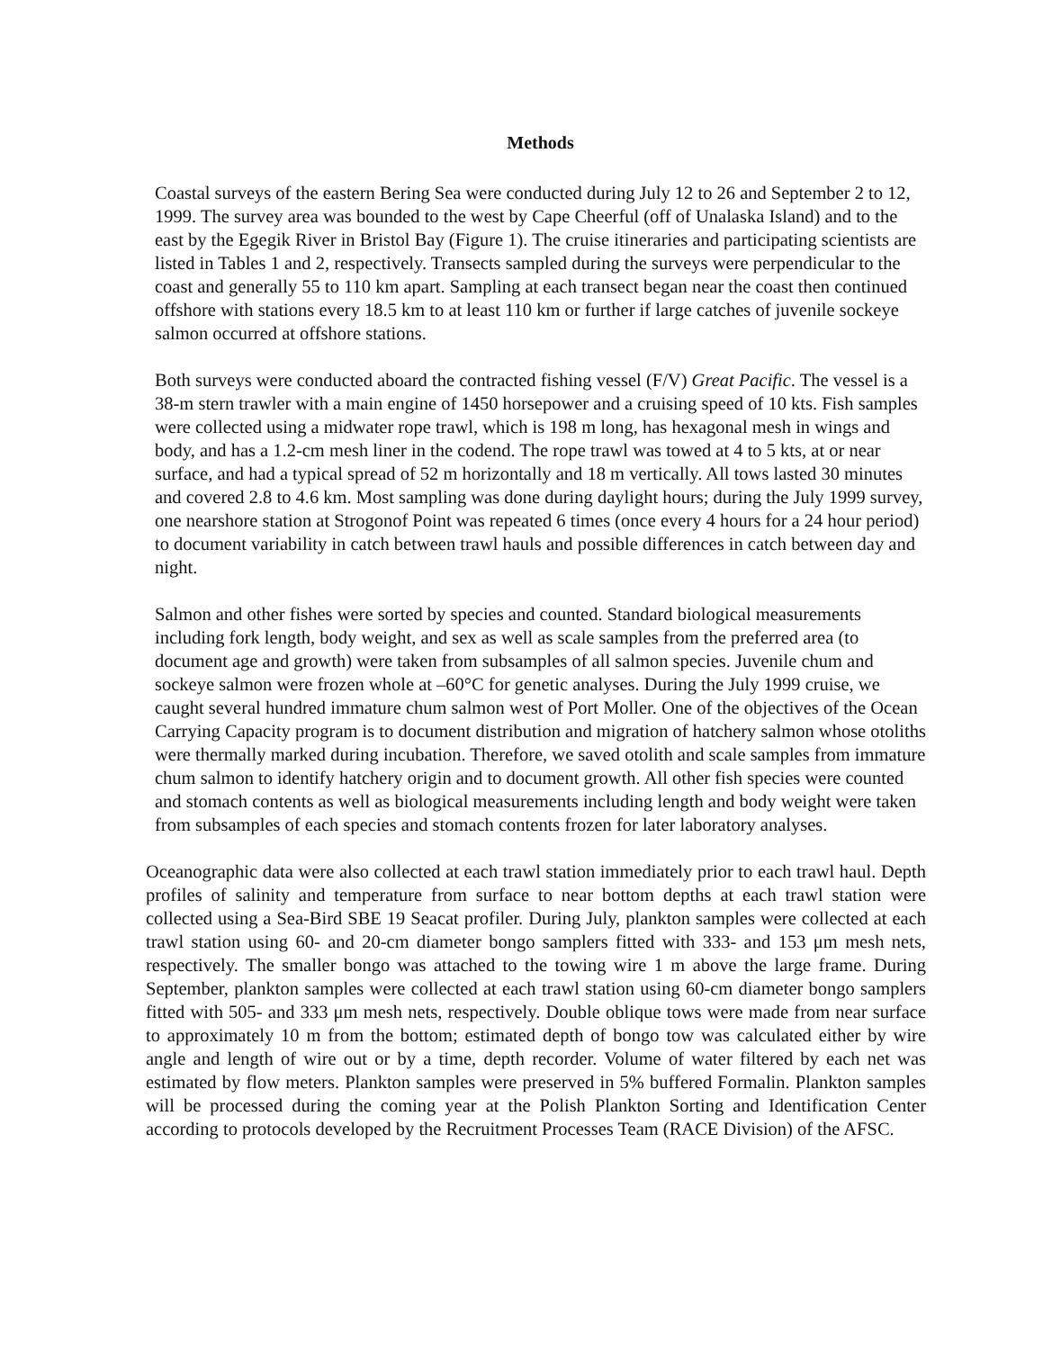Methods
Coastal surveys of the eastern Bering Sea were conducted during July 12 to 26 and September 2 to 12, 1999. The survey area was bounded to the west by Cape Cheerful (off of Unalaska Island) and to the east by the Egegik River in Bristol Bay (Figure 1). The cruise itineraries and participating scientists are listed in Tables 1 and 2, respectively. Transects sampled during the surveys were perpendicular to the coast and generally 55 to 110 km apart. Sampling at each transect began near the coast then continued offshore with stations every 18.5 km to at least 110 km or further if large catches of juvenile sockeye salmon occurred at offshore stations.
Both surveys were conducted aboard the contracted fishing vessel (F/V) Great Pacific. The vessel is a 38-m stern trawler with a main engine of 1450 horsepower and a cruising speed of 10 kts. Fish samples were collected using a midwater rope trawl, which is 198 m long, has hexagonal mesh in wings and body, and has a 1.2-cm mesh liner in the codend. The rope trawl was towed at 4 to 5 kts, at or near surface, and had a typical spread of 52 m horizontally and 18 m vertically. All tows lasted 30 minutes and covered 2.8 to 4.6 km. Most sampling was done during daylight hours; during the July 1999 survey, one nearshore station at Strogonof Point was repeated 6 times (once every 4 hours for a 24 hour period) to document variability in catch between trawl hauls and possible differences in catch between day and night.
Salmon and other fishes were sorted by species and counted. Standard biological measurements including fork length, body weight, and sex as well as scale samples from the preferred area (to document age and growth) were taken from subsamples of all salmon species. Juvenile chum and sockeye salmon were frozen whole at –60°C for genetic analyses. During the July 1999 cruise, we caught several hundred immature chum salmon west of Port Moller. One of the objectives of the Ocean Carrying Capacity program is to document distribution and migration of hatchery salmon whose otoliths were thermally marked during incubation. Therefore, we saved otolith and scale samples from immature chum salmon to identify hatchery origin and to document growth. All other fish species were counted and stomach contents as well as biological measurements including length and body weight were taken from subsamples of each species and stomach contents frozen for later laboratory analyses.
Oceanographic data were also collected at each trawl station immediately prior to each trawl haul. Depth profiles of salinity and temperature from surface to near bottom depths at each trawl station were collected using a Sea-Bird SBE 19 Seacat profiler. During July, plankton samples were collected at each trawl station using 60- and 20-cm diameter bongo samplers fitted with 333- and 153 μm mesh nets, respectively. The smaller bongo was attached to the towing wire 1 m above the large frame. During September, plankton samples were collected at each trawl station using 60-cm diameter bongo samplers fitted with 505- and 333 μm mesh nets, respectively. Double oblique tows were made from near surface to approximately 10 m from the bottom; estimated depth of bongo tow was calculated either by wire angle and length of wire out or by a time, depth recorder. Volume of water filtered by each net was estimated by flow meters. Plankton samples were preserved in 5% buffered Formalin. Plankton samples will be processed during the coming year at the Polish Plankton Sorting and Identification Center according to protocols developed by the Recruitment Processes Team (RACE Division) of the AFSC.